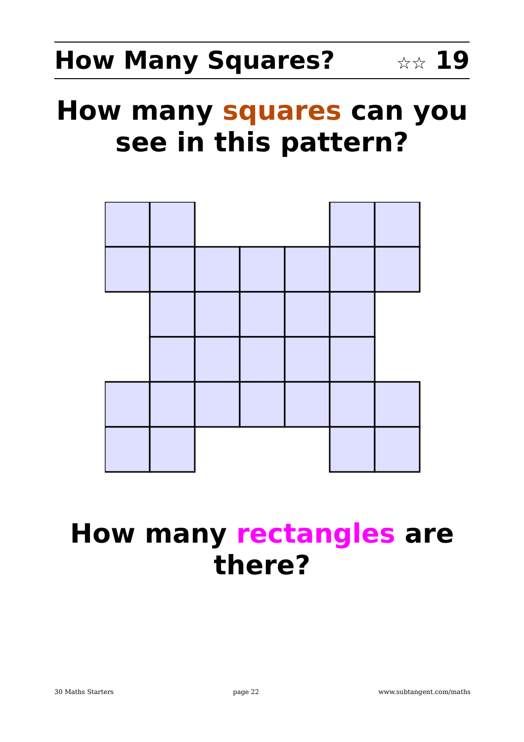How Many Squares? ☆☆ 19
How many squares can you see in this pattern?
How many rectangles are there?
30 Maths Starters page 22 www.subtangent.com/maths